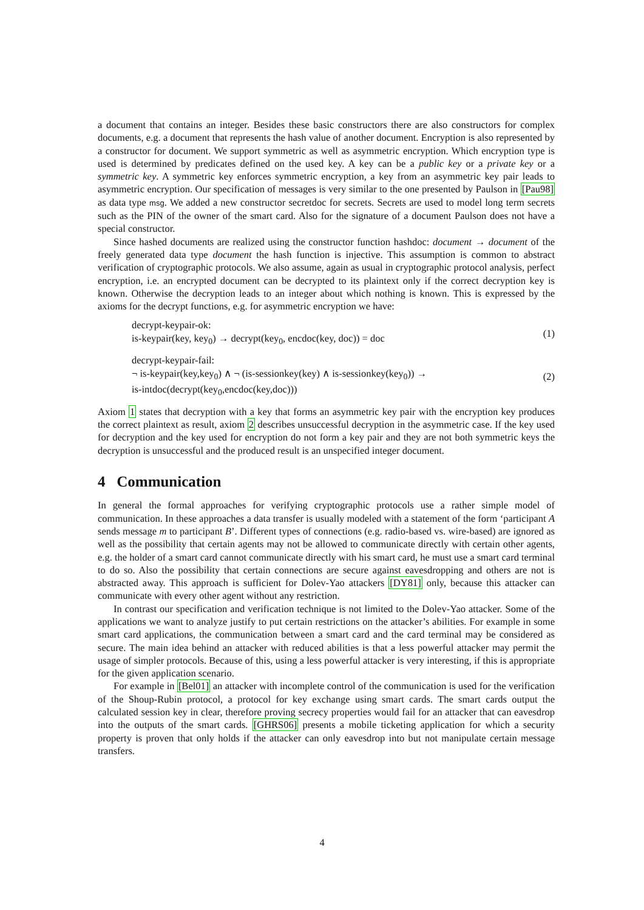a document that contains an integer. Besides these basic constructors there are also constructors for complex documents, e.g. a document that represents the hash value of another document. Encryption is also represented by a constructor for document. We support symmetric as well as asymmetric encryption. Which encryption type is used is determined by predicates defined on the used key. A key can be a public key or a private key or a symmetric key. A symmetric key enforces symmetric encryption, a key from an asymmetric key pair leads to asymmetric encryption. Our specification of messages is very similar to the one presented by Paulson in [Pau98] as data type msg. We added a new constructor secretdoc for secrets. Secrets are used to model long term secrets such as the PIN of the owner of the smart card. Also for the signature of a document Paulson does not have a special constructor.
Since hashed documents are realized using the constructor function hashdoc: document → document of the freely generated data type document the hash function is injective. This assumption is common to abstract verification of cryptographic protocols. We also assume, again as usual in cryptographic protocol analysis, perfect encryption, i.e. an encrypted document can be decrypted to its plaintext only if the correct decryption key is known. Otherwise the decryption leads to an integer about which nothing is known. This is expressed by the axioms for the decrypt functions, e.g. for asymmetric encryption we have:
decrypt-keypair-ok:
is-keypair(key, key<sub>0</sub>) → decrypt(key<sub>0</sub>, encdoc(key, doc)) = doc
(1)
decrypt-keypair-fail:
¬ is-keypair(key,key<sub>0</sub>) ∧ ¬ (is-sessionkey(key) ∧ is-sessionkey(key<sub>0</sub>)) →
is-intdoc(decrypt(key<sub>0</sub>,encdoc(key,doc)))
(2)
Axiom 1 states that decryption with a key that forms an asymmetric key pair with the encryption key produces the correct plaintext as result, axiom 2 describes unsuccessful decryption in the asymmetric case. If the key used for decryption and the key used for encryption do not form a key pair and they are not both symmetric keys the decryption is unsuccessful and the produced result is an unspecified integer document.
4 Communication
In general the formal approaches for verifying cryptographic protocols use a rather simple model of communication. In these approaches a data transfer is usually modeled with a statement of the form ‘participant A sends message m to participant B’. Different types of connections (e.g. radio-based vs. wire-based) are ignored as well as the possibility that certain agents may not be allowed to communicate directly with certain other agents, e.g. the holder of a smart card cannot communicate directly with his smart card, he must use a smart card terminal to do so. Also the possibility that certain connections are secure against eavesdropping and others are not is abstracted away. This approach is sufficient for Dolev-Yao attackers [DY81] only, because this attacker can communicate with every other agent without any restriction.
In contrast our specification and verification technique is not limited to the Dolev-Yao attacker. Some of the applications we want to analyze justify to put certain restrictions on the attacker’s abilities. For example in some smart card applications, the communication between a smart card and the card terminal may be considered as secure. The main idea behind an attacker with reduced abilities is that a less powerful attacker may permit the usage of simpler protocols. Because of this, using a less powerful attacker is very interesting, if this is appropriate for the given application scenario.
For example in [Bel01] an attacker with incomplete control of the communication is used for the verification of the Shoup-Rubin protocol, a protocol for key exchange using smart cards. The smart cards output the calculated session key in clear, therefore proving secrecy properties would fail for an attacker that can eavesdrop into the outputs of the smart cards. [GHRS06] presents a mobile ticketing application for which a security property is proven that only holds if the attacker can only eavesdrop into but not manipulate certain message transfers.
4